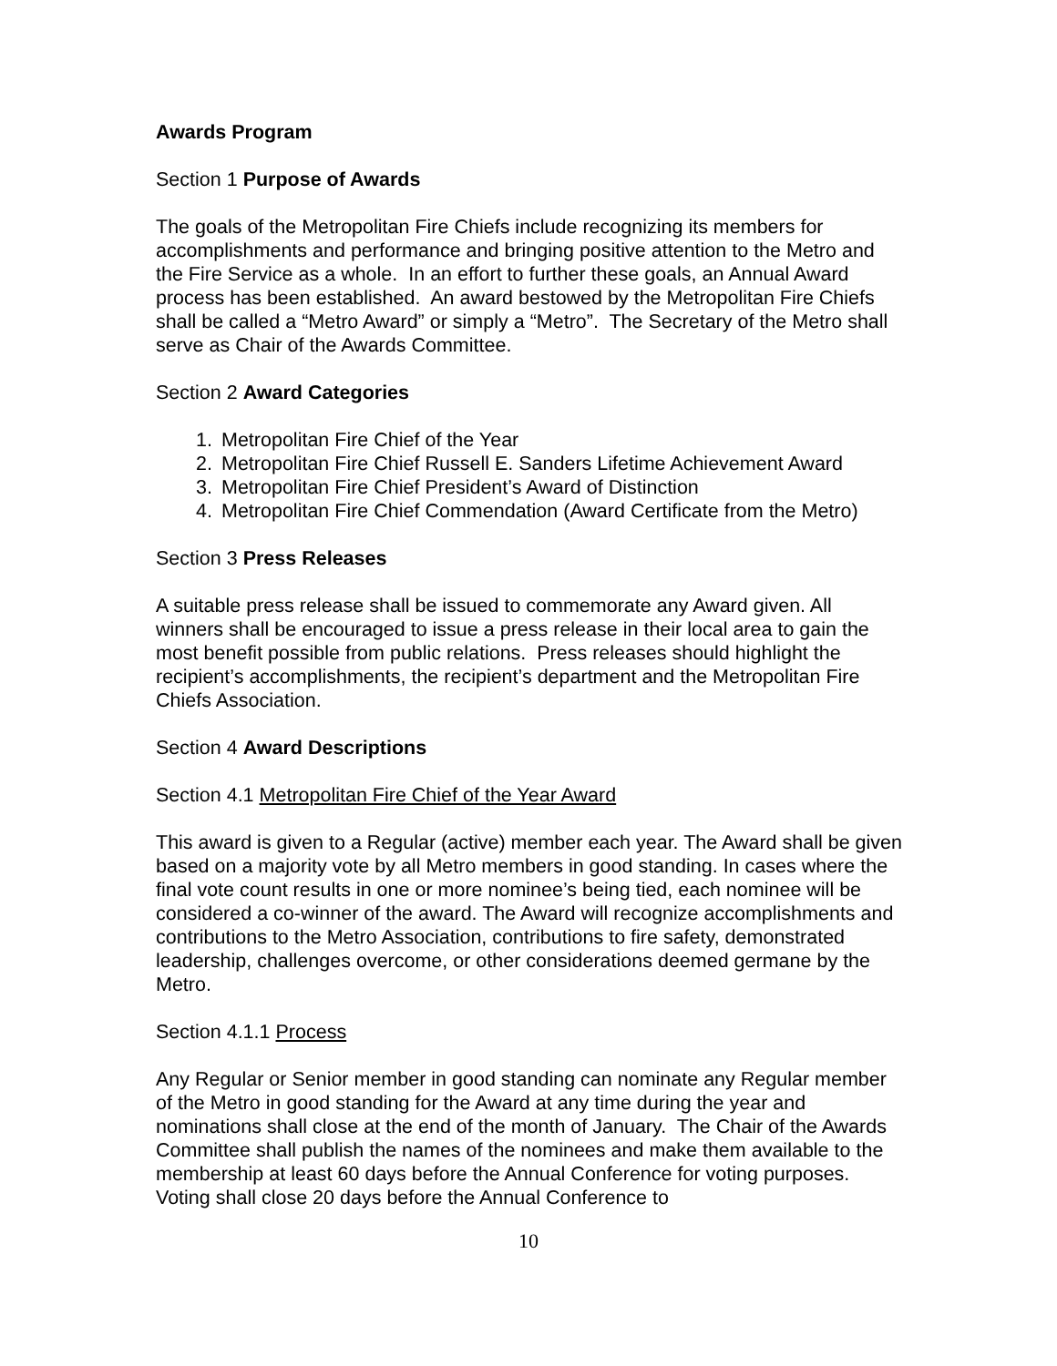Awards Program
Section 1 Purpose of Awards
The goals of the Metropolitan Fire Chiefs include recognizing its members for accomplishments and performance and bringing positive attention to the Metro and the Fire Service as a whole. In an effort to further these goals, an Annual Award process has been established. An award bestowed by the Metropolitan Fire Chiefs shall be called a “Metro Award” or simply a “Metro”. The Secretary of the Metro shall serve as Chair of the Awards Committee.
Section 2 Award Categories
1. Metropolitan Fire Chief of the Year
2. Metropolitan Fire Chief Russell E. Sanders Lifetime Achievement Award
3. Metropolitan Fire Chief President’s Award of Distinction
4. Metropolitan Fire Chief Commendation (Award Certificate from the Metro)
Section 3 Press Releases
A suitable press release shall be issued to commemorate any Award given. All winners shall be encouraged to issue a press release in their local area to gain the most benefit possible from public relations. Press releases should highlight the recipient’s accomplishments, the recipient’s department and the Metropolitan Fire Chiefs Association.
Section 4 Award Descriptions
Section 4.1 Metropolitan Fire Chief of the Year Award
This award is given to a Regular (active) member each year. The Award shall be given based on a majority vote by all Metro members in good standing. In cases where the final vote count results in one or more nominee’s being tied, each nominee will be considered a co-winner of the award. The Award will recognize accomplishments and contributions to the Metro Association, contributions to fire safety, demonstrated leadership, challenges overcome, or other considerations deemed germane by the Metro.
Section 4.1.1 Process
Any Regular or Senior member in good standing can nominate any Regular member of the Metro in good standing for the Award at any time during the year and nominations shall close at the end of the month of January. The Chair of the Awards Committee shall publish the names of the nominees and make them available to the membership at least 60 days before the Annual Conference for voting purposes. Voting shall close 20 days before the Annual Conference to
10